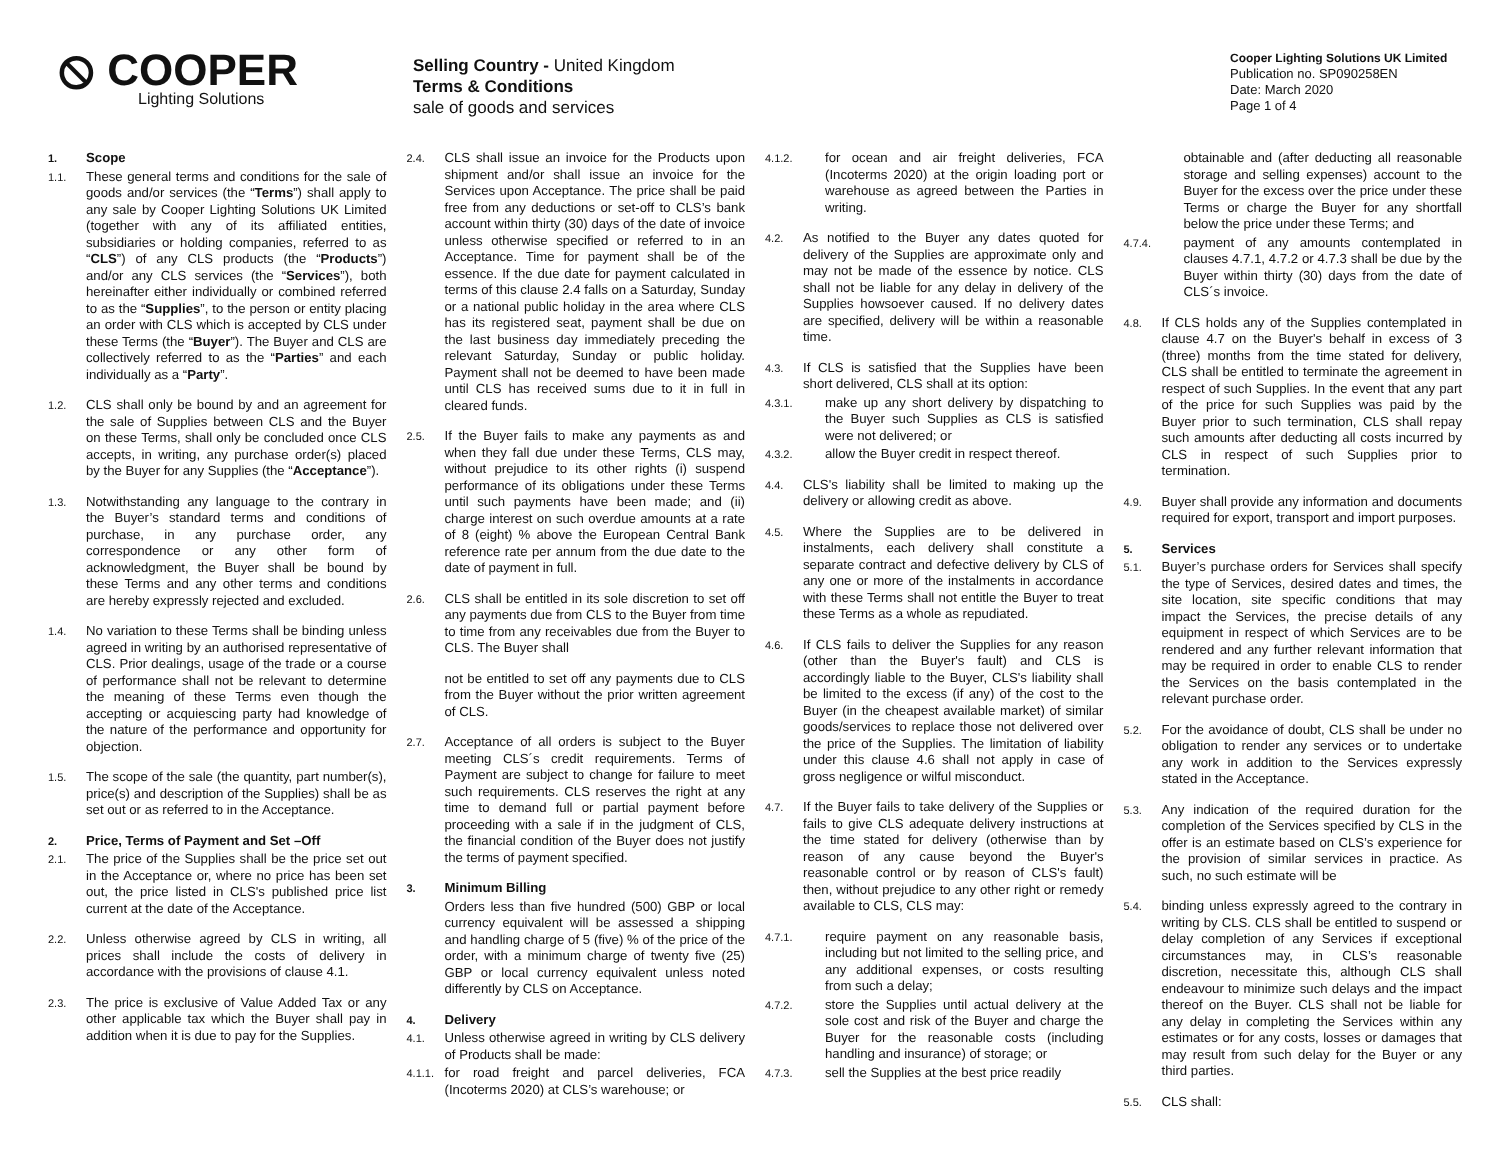⦸ COOPER
Lighting Solutions
Selling Country - United Kingdom
Terms & Conditions
sale of goods and services
Cooper Lighting Solutions UK Limited
Publication no. SP090258EN
Date: March 2020
Page 1 of 4
1. Scope
1.1. These general terms and conditions for the sale of goods and/or services (the “Terms”) shall apply to any sale by Cooper Lighting Solutions UK Limited (together with any of its affiliated entities, subsidiaries or holding companies, referred to as “CLS”) of any CLS products (the “Products”) and/or any CLS services (the “Services”), both hereinafter either individually or combined referred to as the “Supplies”, to the person or entity placing an order with CLS which is accepted by CLS under these Terms (the “Buyer”). The Buyer and CLS are collectively referred to as the “Parties” and each individually as a “Party”.
1.2. CLS shall only be bound by and an agreement for the sale of Supplies between CLS and the Buyer on these Terms, shall only be concluded once CLS accepts, in writing, any purchase order(s) placed by the Buyer for any Supplies (the “Acceptance”).
1.3. Notwithstanding any language to the contrary in the Buyer’s standard terms and conditions of purchase, in any purchase order, any correspondence or any other form of acknowledgment, the Buyer shall be bound by these Terms and any other terms and conditions are hereby expressly rejected and excluded.
1.4. No variation to these Terms shall be binding unless agreed in writing by an authorised representative of CLS. Prior dealings, usage of the trade or a course of performance shall not be relevant to determine the meaning of these Terms even though the accepting or acquiescing party had knowledge of the nature of the performance and opportunity for objection.
1.5. The scope of the sale (the quantity, part number(s), price(s) and description of the Supplies) shall be as set out or as referred to in the Acceptance.
2. Price, Terms of Payment and Set –Off
2.1. The price of the Supplies shall be the price set out in the Acceptance or, where no price has been set out, the price listed in CLS's published price list current at the date of the Acceptance.
2.2. Unless otherwise agreed by CLS in writing, all prices shall include the costs of delivery in accordance with the provisions of clause 4.1.
2.3. The price is exclusive of Value Added Tax or any other applicable tax which the Buyer shall pay in addition when it is due to pay for the Supplies.
2.4. CLS shall issue an invoice for the Products upon shipment and/or shall issue an invoice for the Services upon Acceptance. The price shall be paid free from any deductions or set-off to CLS’s bank account within thirty (30) days of the date of invoice unless otherwise specified or referred to in an Acceptance. Time for payment shall be of the essence. If the due date for payment calculated in terms of this clause 2.4 falls on a Saturday, Sunday or a national public holiday in the area where CLS has its registered seat, payment shall be due on the last business day immediately preceding the relevant Saturday, Sunday or public holiday. Payment shall not be deemed to have been made until CLS has received sums due to it in full in cleared funds.
2.5. If the Buyer fails to make any payments as and when they fall due under these Terms, CLS may, without prejudice to its other rights (i) suspend performance of its obligations under these Terms until such payments have been made; and (ii) charge interest on such overdue amounts at a rate of 8 (eight) % above the European Central Bank reference rate per annum from the due date to the date of payment in full.
2.6. CLS shall be entitled in its sole discretion to set off any payments due from CLS to the Buyer from time to time from any receivables due from the Buyer to CLS. The Buyer shall
not be entitled to set off any payments due to CLS from the Buyer without the prior written agreement of CLS.
2.7. Acceptance of all orders is subject to the Buyer meeting CLS´s credit requirements. Terms of Payment are subject to change for failure to meet such requirements. CLS reserves the right at any time to demand full or partial payment before proceeding with a sale if in the judgment of CLS, the financial condition of the Buyer does not justify the terms of payment specified.
3. Minimum Billing
Orders less than five hundred (500) GBP or local currency equivalent will be assessed a shipping and handling charge of 5 (five) % of the price of the order, with a minimum charge of twenty five (25) GBP or local currency equivalent unless noted differently by CLS on Acceptance.
4. Delivery
4.1. Unless otherwise agreed in writing by CLS delivery of Products shall be made:
4.1.1. for road freight and parcel deliveries, FCA (Incoterms 2020) at CLS’s warehouse; or
4.1.2. for ocean and air freight deliveries, FCA (Incoterms 2020) at the origin loading port or warehouse as agreed between the Parties in writing.
4.2. As notified to the Buyer any dates quoted for delivery of the Supplies are approximate only and may not be made of the essence by notice. CLS shall not be liable for any delay in delivery of the Supplies howsoever caused. If no delivery dates are specified, delivery will be within a reasonable time.
4.3. If CLS is satisfied that the Supplies have been short delivered, CLS shall at its option:
4.3.1. make up any short delivery by dispatching to the Buyer such Supplies as CLS is satisfied were not delivered; or
4.3.2. allow the Buyer credit in respect thereof.
4.4. CLS's liability shall be limited to making up the delivery or allowing credit as above.
4.5. Where the Supplies are to be delivered in instalments, each delivery shall constitute a separate contract and defective delivery by CLS of any one or more of the instalments in accordance with these Terms shall not entitle the Buyer to treat these Terms as a whole as repudiated.
4.6. If CLS fails to deliver the Supplies for any reason (other than the Buyer's fault) and CLS is accordingly liable to the Buyer, CLS's liability shall be limited to the excess (if any) of the cost to the Buyer (in the cheapest available market) of similar goods/services to replace those not delivered over the price of the Supplies. The limitation of liability under this clause 4.6 shall not apply in case of gross negligence or wilful misconduct.
4.7. If the Buyer fails to take delivery of the Supplies or fails to give CLS adequate delivery instructions at the time stated for delivery (otherwise than by reason of any cause beyond the Buyer's reasonable control or by reason of CLS's fault) then, without prejudice to any other right or remedy available to CLS, CLS may:
4.7.1. require payment on any reasonable basis, including but not limited to the selling price, and any additional expenses, or costs resulting from such a delay;
4.7.2. store the Supplies until actual delivery at the sole cost and risk of the Buyer and charge the Buyer for the reasonable costs (including handling and insurance) of storage; or
4.7.3. sell the Supplies at the best price readily
obtainable and (after deducting all reasonable storage and selling expenses) account to the Buyer for the excess over the price under these Terms or charge the Buyer for any shortfall below the price under these Terms; and
4.7.4. payment of any amounts contemplated in clauses 4.7.1, 4.7.2 or 4.7.3 shall be due by the Buyer within thirty (30) days from the date of CLS´s invoice.
4.8. If CLS holds any of the Supplies contemplated in clause 4.7 on the Buyer's behalf in excess of 3 (three) months from the time stated for delivery, CLS shall be entitled to terminate the agreement in respect of such Supplies. In the event that any part of the price for such Supplies was paid by the Buyer prior to such termination, CLS shall repay such amounts after deducting all costs incurred by CLS in respect of such Supplies prior to termination.
4.9. Buyer shall provide any information and documents required for export, transport and import purposes.
5. Services
5.1. Buyer’s purchase orders for Services shall specify the type of Services, desired dates and times, the site location, site specific conditions that may impact the Services, the precise details of any equipment in respect of which Services are to be rendered and any further relevant information that may be required in order to enable CLS to render the Services on the basis contemplated in the relevant purchase order.
5.2. For the avoidance of doubt, CLS shall be under no obligation to render any services or to undertake any work in addition to the Services expressly stated in the Acceptance.
5.3. Any indication of the required duration for the completion of the Services specified by CLS in the offer is an estimate based on CLS’s experience for the provision of similar services in practice. As such, no such estimate will be
5.4. binding unless expressly agreed to the contrary in writing by CLS. CLS shall be entitled to suspend or delay completion of any Services if exceptional circumstances may, in CLS’s reasonable discretion, necessitate this, although CLS shall endeavour to minimize such delays and the impact thereof on the Buyer. CLS shall not be liable for any delay in completing the Services within any estimates or for any costs, losses or damages that may result from such delay for the Buyer or any third parties.
5.5. CLS shall: